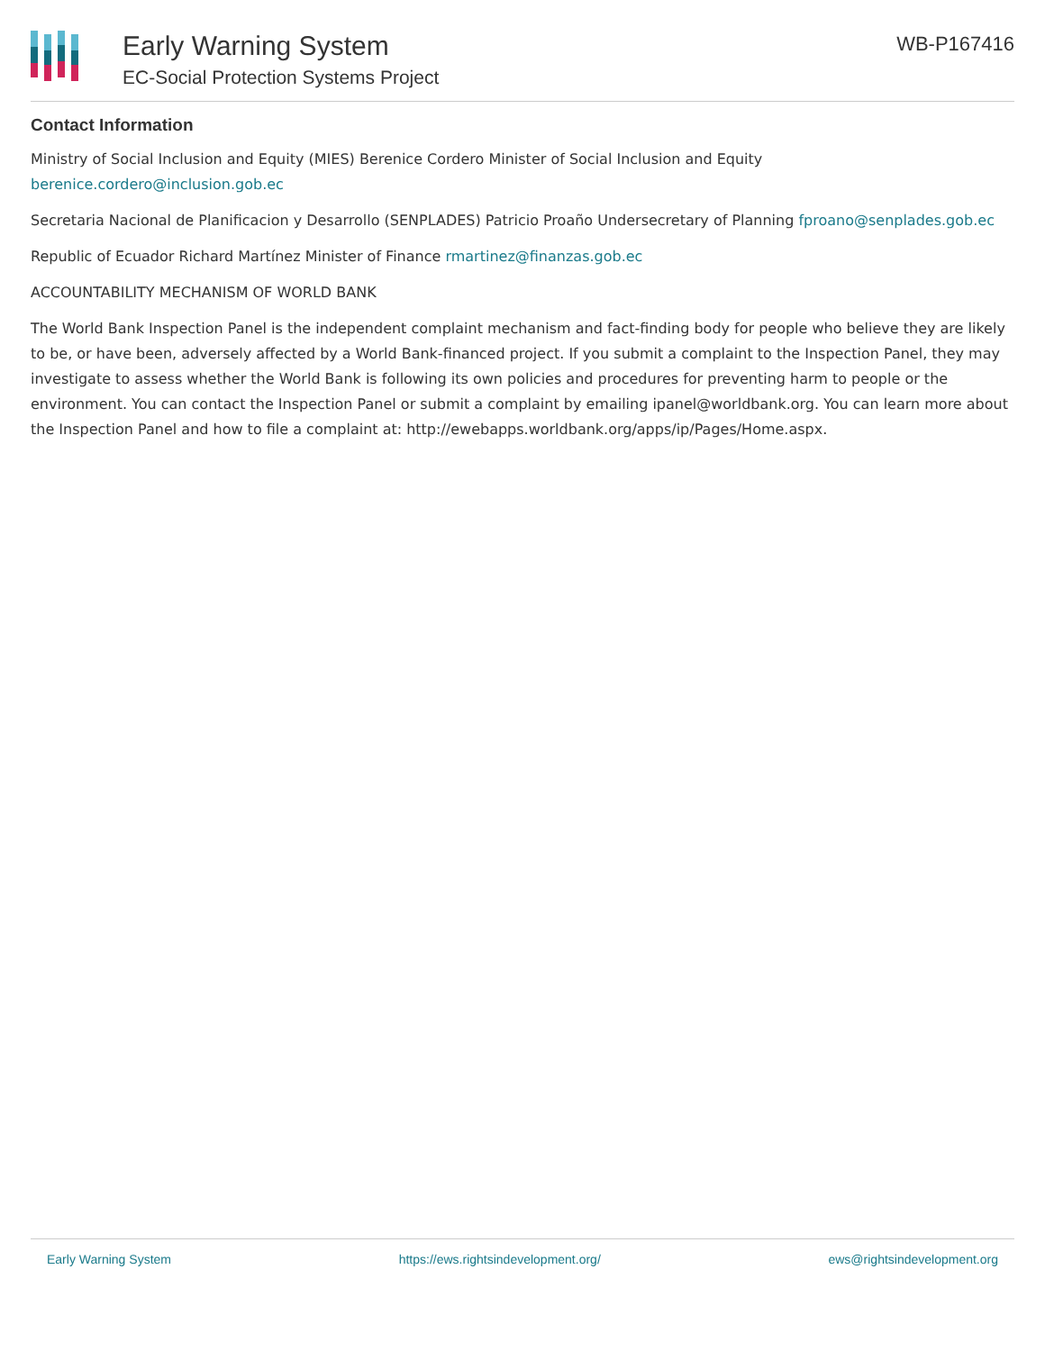Early Warning System
EC-Social Protection Systems Project
WB-P167416
Contact Information
Ministry of Social Inclusion and Equity (MIES) Berenice Cordero Minister of Social Inclusion and Equity berenice.cordero@inclusion.gob.ec
Secretaria Nacional de Planificacion y Desarrollo (SENPLADES) Patricio Proaño Undersecretary of Planning fproano@senplades.gob.ec
Republic of Ecuador Richard Martínez Minister of Finance rmartinez@finanzas.gob.ec
ACCOUNTABILITY MECHANISM OF WORLD BANK
The World Bank Inspection Panel is the independent complaint mechanism and fact-finding body for people who believe they are likely to be, or have been, adversely affected by a World Bank-financed project. If you submit a complaint to the Inspection Panel, they may investigate to assess whether the World Bank is following its own policies and procedures for preventing harm to people or the environment. You can contact the Inspection Panel or submit a complaint by emailing ipanel@worldbank.org. You can learn more about the Inspection Panel and how to file a complaint at: http://ewebapps.worldbank.org/apps/ip/Pages/Home.aspx.
Early Warning System https://ews.rightsindevelopment.org/ ews@rightsindevelopment.org